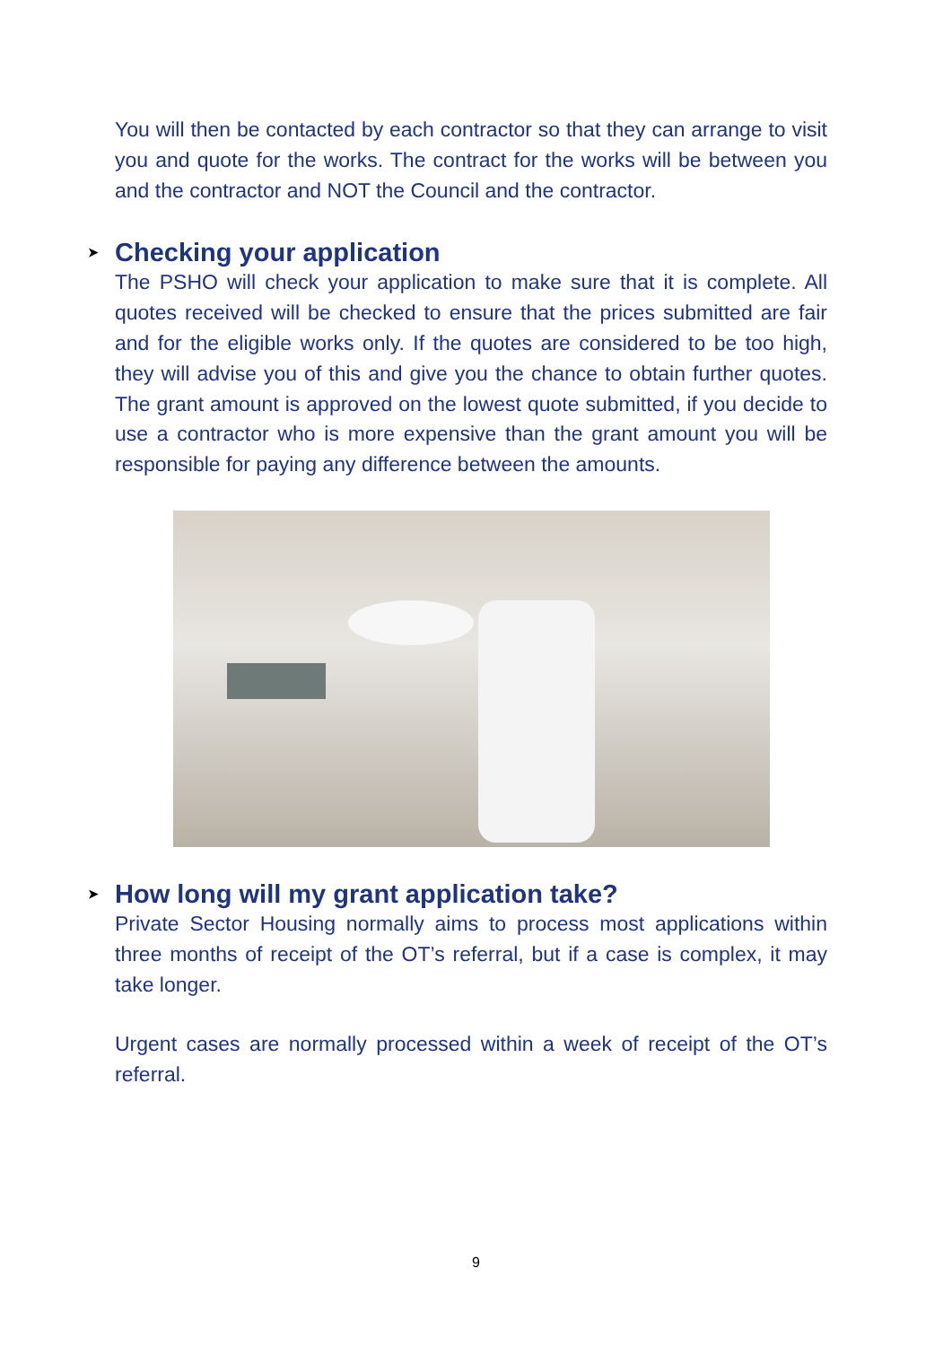You will then be contacted by each contractor so that they can arrange to visit you and quote for the works. The contract for the works will be between you and the contractor and NOT the Council and the contractor.
➤ Checking your application
The PSHO will check your application to make sure that it is complete. All quotes received will be checked to ensure that the prices submitted are fair and for the eligible works only. If the quotes are considered to be too high, they will advise you of this and give you the chance to obtain further quotes. The grant amount is approved on the lowest quote submitted, if you decide to use a contractor who is more expensive than the grant amount you will be responsible for paying any difference between the amounts.
➤ How long will my grant application take?
Private Sector Housing normally aims to process most applications within three months of receipt of the OT’s referral, but if a case is complex, it may take longer.
Urgent cases are normally processed within a week of receipt of the OT’s referral.
9